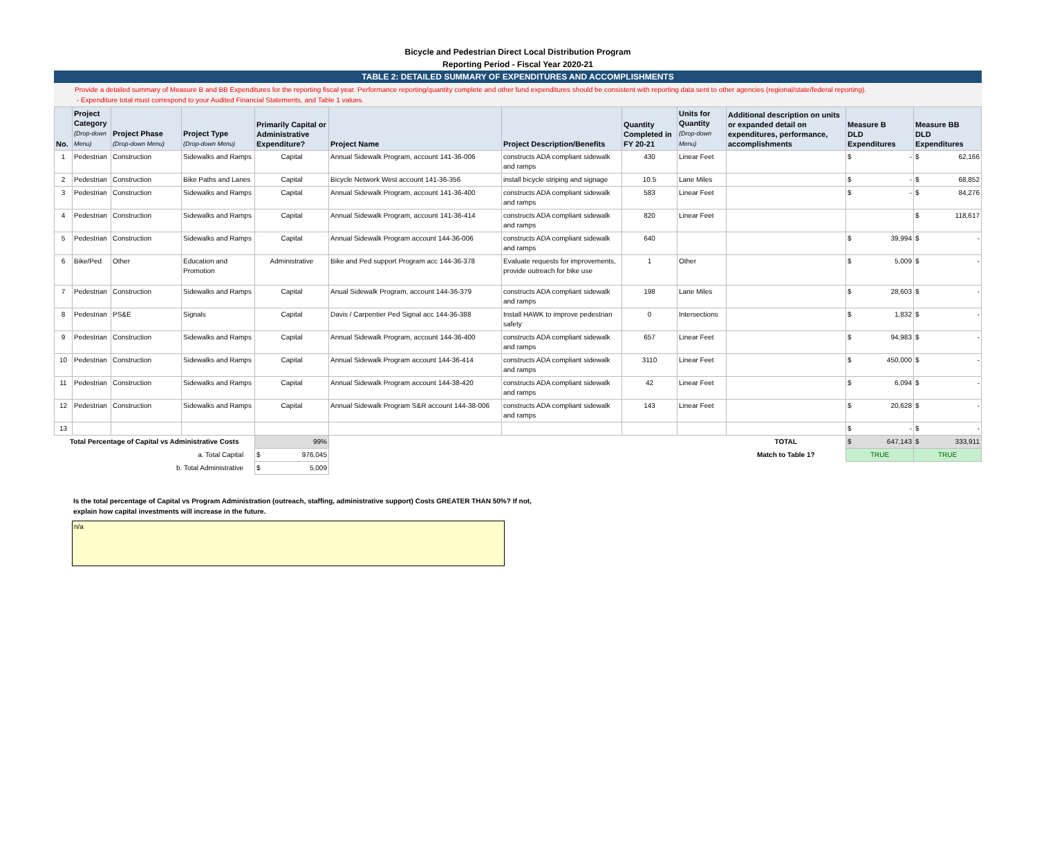Bicycle and Pedestrian Direct Local Distribution Program
Reporting Period - Fiscal Year 2020-21
TABLE 2: DETAILED SUMMARY OF EXPENDITURES AND ACCOMPLISHMENTS
Provide a detailed summary of Measure B and BB Expenditures for the reporting fiscal year. Performance reporting/quantity complete and other fund expenditures should be consistent with reporting data sent to other agencies (regional/state/federal reporting).
- Expenditure total must correspond to your Audited Financial Statements, and Table 1 values.
| No. | Project Category (Drop-down Menu) | Project Phase (Drop-down Menu) | Project Type (Drop-down Menu) | Primarily Capital or Administrative Expenditure? | Project Name | Project Description/Benefits | Quantity Completed in FY 20-21 | Units for Quantity (Drop-down Menu) | Additional description on units or expanded detail on expenditures, performance, accomplishments | Measure B DLD Expenditures | Measure BB DLD Expenditures |
| --- | --- | --- | --- | --- | --- | --- | --- | --- | --- | --- | --- |
| 1 | Pedestrian | Construction | Sidewalks and Ramps | Capital | Annual Sidewalk Program, account 141-36-006 | constructs ADA compliant sidewalk and ramps | 430 | Linear Feet | | $ - | $ 62,166 |
| 2 | Pedestrian | Construction | Bike Paths and Lanes | Capital | Bicycle Network West account 141-36-356 | install bicycle striping and signage | 10.5 | Lane Miles | | $ - | $ 68,852 |
| 3 | Pedestrian | Construction | Sidewalks and Ramps | Capital | Annual Sidewalk Program, account 141-36-400 | constructs ADA compliant sidewalk and ramps | 583 | Linear Feet | | $ - | $ 84,276 |
| 4 | Pedestrian | Construction | Sidewalks and Ramps | Capital | Annual Sidewalk Program, account 141-36-414 | constructs ADA compliant sidewalk and ramps | 820 | Linear Feet | | | $ 118,617 |
| 5 | Pedestrian | Construction | Sidewalks and Ramps | Capital | Annual Sidewalk Program account 144-36-006 | constructs ADA compliant sidewalk and ramps | 640 | | | $ 39,994 | $ - |
| 6 | Bike/Ped | Other | Education and Promotion | Administrative | Bike and Ped support Program acc 144-36-378 | Evaluate requests for improvements, provide outreach for bike use | 1 | Other | | $ 5,009 | $ - |
| 7 | Pedestrian | Construction | Sidewalks and Ramps | Capital | Anual Sidewalk Program, account 144-36-379 | constructs ADA compliant sidewalk and ramps | 198 | Lane Miles | | $ 28,603 | $ - |
| 8 | Pedestrian | PS&E | Signals | Capital | Davis / Carpentier Ped Signal acc 144-36-388 | Install HAWK to improve pedestrian safety | 0 | Intersections | | $ 1,832 | $ - |
| 9 | Pedestrian | Construction | Sidewalks and Ramps | Capital | Annual Sidewalk Program, account 144-36-400 | constructs ADA compliant sidewalk and ramps | 657 | Linear Feet | | $ 94,983 | $ - |
| 10 | Pedestrian | Construction | Sidewalks and Ramps | Capital | Annual Sidewalk Program account 144-36-414 | constructs ADA compliant sidewalk and ramps | 3110 | Linear Feet | | $ 450,000 | $ - |
| 11 | Pedestrian | Construction | Sidewalks and Ramps | Capital | Annual Sidewalk Program account 144-38-420 | constructs ADA compliant sidewalk and ramps | 42 | Linear Feet | | $ 6,094 | $ - |
| 12 | Pedestrian | Construction | Sidewalks and Ramps | Capital | Annual Sidewalk Program S&R account 144-38-006 | constructs ADA compliant sidewalk and ramps | 143 | Linear Feet | | $ 20,628 | $ - |
| 13 | | | | | | | | | | $ - | $ - |
| Total Percentage of Capital vs Administrative Costs | | | | 99% | | | | | TOTAL | $ 647,143 | $ 333,911 |
| a. Total Capital | | | | $ 976,045 | | | | | Match to Table 1? | TRUE | TRUE |
| b. Total Administrative | | | | $ 5,009 | | | | | | | |
Is the total percentage of Capital vs Program Administration (outreach, staffing, administrative support) Costs GREATER THAN 50%? If not,
explain how capital investments will increase in the future.
n/a